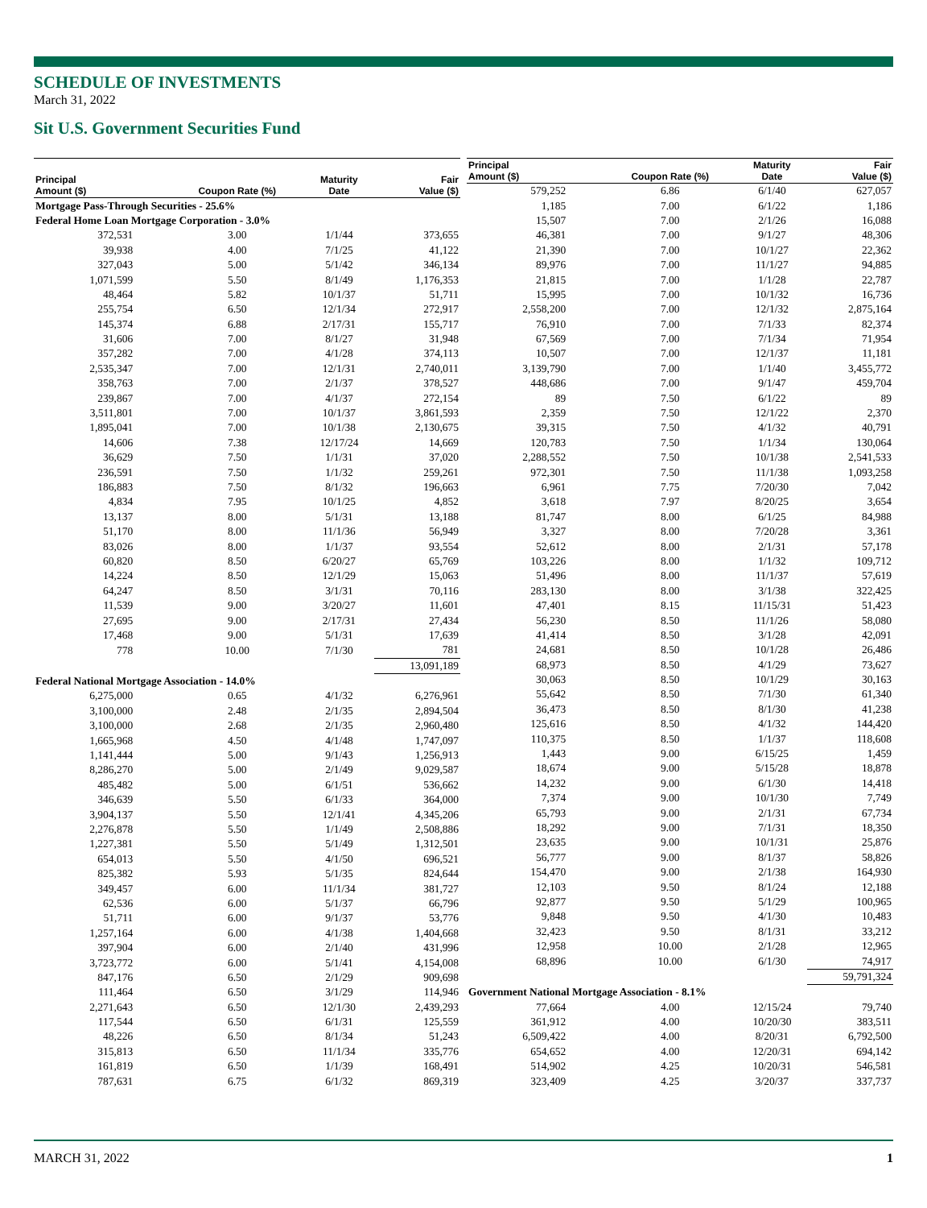SCHEDULE OF INVESTMENTS
March 31, 2022
Sit U.S. Government Securities Fund
| Principal Amount ($) | Coupon Rate (%) | Maturity Date | Fair Value ($) |
| --- | --- | --- | --- |
| Mortgage Pass-Through Securities - 25.6% | | | |
| Federal Home Loan Mortgage Corporation - 3.0% | | | |
| 372,531 | 3.00 | 1/1/44 | 373,655 |
| 39,938 | 4.00 | 7/1/25 | 41,122 |
| 327,043 | 5.00 | 5/1/42 | 346,134 |
| 1,071,599 | 5.50 | 8/1/49 | 1,176,353 |
| 48,464 | 5.82 | 10/1/37 | 51,711 |
| 255,754 | 6.50 | 12/1/34 | 272,917 |
| 145,374 | 6.88 | 2/17/31 | 155,717 |
| 31,606 | 7.00 | 8/1/27 | 31,948 |
| 357,282 | 7.00 | 4/1/28 | 374,113 |
| 2,535,347 | 7.00 | 12/1/31 | 2,740,011 |
| 358,763 | 7.00 | 2/1/37 | 378,527 |
| 239,867 | 7.00 | 4/1/37 | 272,154 |
| 3,511,801 | 7.00 | 10/1/37 | 3,861,593 |
| 1,895,041 | 7.00 | 10/1/38 | 2,130,675 |
| 14,606 | 7.38 | 12/17/24 | 14,669 |
| 36,629 | 7.50 | 1/1/31 | 37,020 |
| 236,591 | 7.50 | 1/1/32 | 259,261 |
| 186,883 | 7.50 | 8/1/32 | 196,663 |
| 4,834 | 7.95 | 10/1/25 | 4,852 |
| 13,137 | 8.00 | 5/1/31 | 13,188 |
| 51,170 | 8.00 | 11/1/36 | 56,949 |
| 83,026 | 8.00 | 1/1/37 | 93,554 |
| 60,820 | 8.50 | 6/20/27 | 65,769 |
| 14,224 | 8.50 | 12/1/29 | 15,063 |
| 64,247 | 8.50 | 3/1/31 | 70,116 |
| 11,539 | 9.00 | 3/20/27 | 11,601 |
| 27,695 | 9.00 | 2/17/31 | 27,434 |
| 17,468 | 9.00 | 5/1/31 | 17,639 |
| 778 | 10.00 | 7/1/30 | 781 |
| | | | 13,091,189 |
| Federal National Mortgage Association - 14.0% | | | |
| 6,275,000 | 0.65 | 4/1/32 | 6,276,961 |
| 3,100,000 | 2.48 | 2/1/35 | 2,894,504 |
| 3,100,000 | 2.68 | 2/1/35 | 2,960,480 |
| 1,665,968 | 4.50 | 4/1/48 | 1,747,097 |
| 1,141,444 | 5.00 | 9/1/43 | 1,256,913 |
| 8,286,270 | 5.00 | 2/1/49 | 9,029,587 |
| 485,482 | 5.00 | 6/1/51 | 536,662 |
| 346,639 | 5.50 | 6/1/33 | 364,000 |
| 3,904,137 | 5.50 | 12/1/41 | 4,345,206 |
| 2,276,878 | 5.50 | 1/1/49 | 2,508,886 |
| 1,227,381 | 5.50 | 5/1/49 | 1,312,501 |
| 654,013 | 5.50 | 4/1/50 | 696,521 |
| 825,382 | 5.93 | 5/1/35 | 824,644 |
| 349,457 | 6.00 | 11/1/34 | 381,727 |
| 62,536 | 6.00 | 5/1/37 | 66,796 |
| 51,711 | 6.00 | 9/1/37 | 53,776 |
| 1,257,164 | 6.00 | 4/1/38 | 1,404,668 |
| 397,904 | 6.00 | 2/1/40 | 431,996 |
| 3,723,772 | 6.00 | 5/1/41 | 4,154,008 |
| 847,176 | 6.50 | 2/1/29 | 909,698 |
| 111,464 | 6.50 | 3/1/29 | 114,946 |
| 2,271,643 | 6.50 | 12/1/30 | 2,439,293 |
| 117,544 | 6.50 | 6/1/31 | 125,559 |
| 48,226 | 6.50 | 8/1/34 | 51,243 |
| 315,813 | 6.50 | 11/1/34 | 335,776 |
| 161,819 | 6.50 | 1/1/39 | 168,491 |
| 787,631 | 6.75 | 6/1/32 | 869,319 |
| Principal Amount ($) | Coupon Rate (%) | Maturity Date | Fair Value ($) |
| --- | --- | --- | --- |
| 579,252 | 6.86 | 6/1/40 | 627,057 |
| 1,185 | 7.00 | 6/1/22 | 1,186 |
| 15,507 | 7.00 | 2/1/26 | 16,088 |
| 46,381 | 7.00 | 9/1/27 | 48,306 |
| 21,390 | 7.00 | 10/1/27 | 22,362 |
| 89,976 | 7.00 | 11/1/27 | 94,885 |
| 21,815 | 7.00 | 1/1/28 | 22,787 |
| 15,995 | 7.00 | 10/1/32 | 16,736 |
| 2,558,200 | 7.00 | 12/1/32 | 2,875,164 |
| 76,910 | 7.00 | 7/1/33 | 82,374 |
| 67,569 | 7.00 | 7/1/34 | 71,954 |
| 10,507 | 7.00 | 12/1/37 | 11,181 |
| 3,139,790 | 7.00 | 1/1/40 | 3,455,772 |
| 448,686 | 7.00 | 9/1/47 | 459,704 |
| 89 | 7.50 | 6/1/22 | 89 |
| 2,359 | 7.50 | 12/1/22 | 2,370 |
| 39,315 | 7.50 | 4/1/32 | 40,791 |
| 120,783 | 7.50 | 1/1/34 | 130,064 |
| 2,288,552 | 7.50 | 10/1/38 | 2,541,533 |
| 972,301 | 7.50 | 11/1/38 | 1,093,258 |
| 6,961 | 7.75 | 7/20/30 | 7,042 |
| 3,618 | 7.97 | 8/20/25 | 3,654 |
| 81,747 | 8.00 | 6/1/25 | 84,988 |
| 3,327 | 8.00 | 7/20/28 | 3,361 |
| 52,612 | 8.00 | 2/1/31 | 57,178 |
| 103,226 | 8.00 | 1/1/32 | 109,712 |
| 51,496 | 8.00 | 11/1/37 | 57,619 |
| 283,130 | 8.00 | 3/1/38 | 322,425 |
| 47,401 | 8.15 | 11/15/31 | 51,423 |
| 56,230 | 8.50 | 11/1/26 | 58,080 |
| 41,414 | 8.50 | 3/1/28 | 42,091 |
| 24,681 | 8.50 | 10/1/28 | 26,486 |
| 68,973 | 8.50 | 4/1/29 | 73,627 |
| 30,063 | 8.50 | 10/1/29 | 30,163 |
| 55,642 | 8.50 | 7/1/30 | 61,340 |
| 36,473 | 8.50 | 8/1/30 | 41,238 |
| 125,616 | 8.50 | 4/1/32 | 144,420 |
| 110,375 | 8.50 | 1/1/37 | 118,608 |
| 1,443 | 9.00 | 6/15/25 | 1,459 |
| 18,674 | 9.00 | 5/15/28 | 18,878 |
| 14,232 | 9.00 | 6/1/30 | 14,418 |
| 7,374 | 9.00 | 10/1/30 | 7,749 |
| 65,793 | 9.00 | 2/1/31 | 67,734 |
| 18,292 | 9.00 | 7/1/31 | 18,350 |
| 23,635 | 9.00 | 10/1/31 | 25,876 |
| 56,777 | 9.00 | 8/1/37 | 58,826 |
| 154,470 | 9.00 | 2/1/38 | 164,930 |
| 12,103 | 9.50 | 8/1/24 | 12,188 |
| 92,877 | 9.50 | 5/1/29 | 100,965 |
| 9,848 | 9.50 | 4/1/30 | 10,483 |
| 32,423 | 9.50 | 8/1/31 | 33,212 |
| 12,958 | 10.00 | 2/1/28 | 12,965 |
| 68,896 | 10.00 | 6/1/30 | 74,917 |
| | | | 59,791,324 |
| Government National Mortgage Association - 8.1% | | | |
| 77,664 | 4.00 | 12/15/24 | 79,740 |
| 361,912 | 4.00 | 10/20/30 | 383,511 |
| 6,509,422 | 4.00 | 8/20/31 | 6,792,500 |
| 654,652 | 4.00 | 12/20/31 | 694,142 |
| 514,902 | 4.25 | 10/20/31 | 546,581 |
| 323,409 | 4.25 | 3/20/37 | 337,737 |
MARCH 31, 2022 1